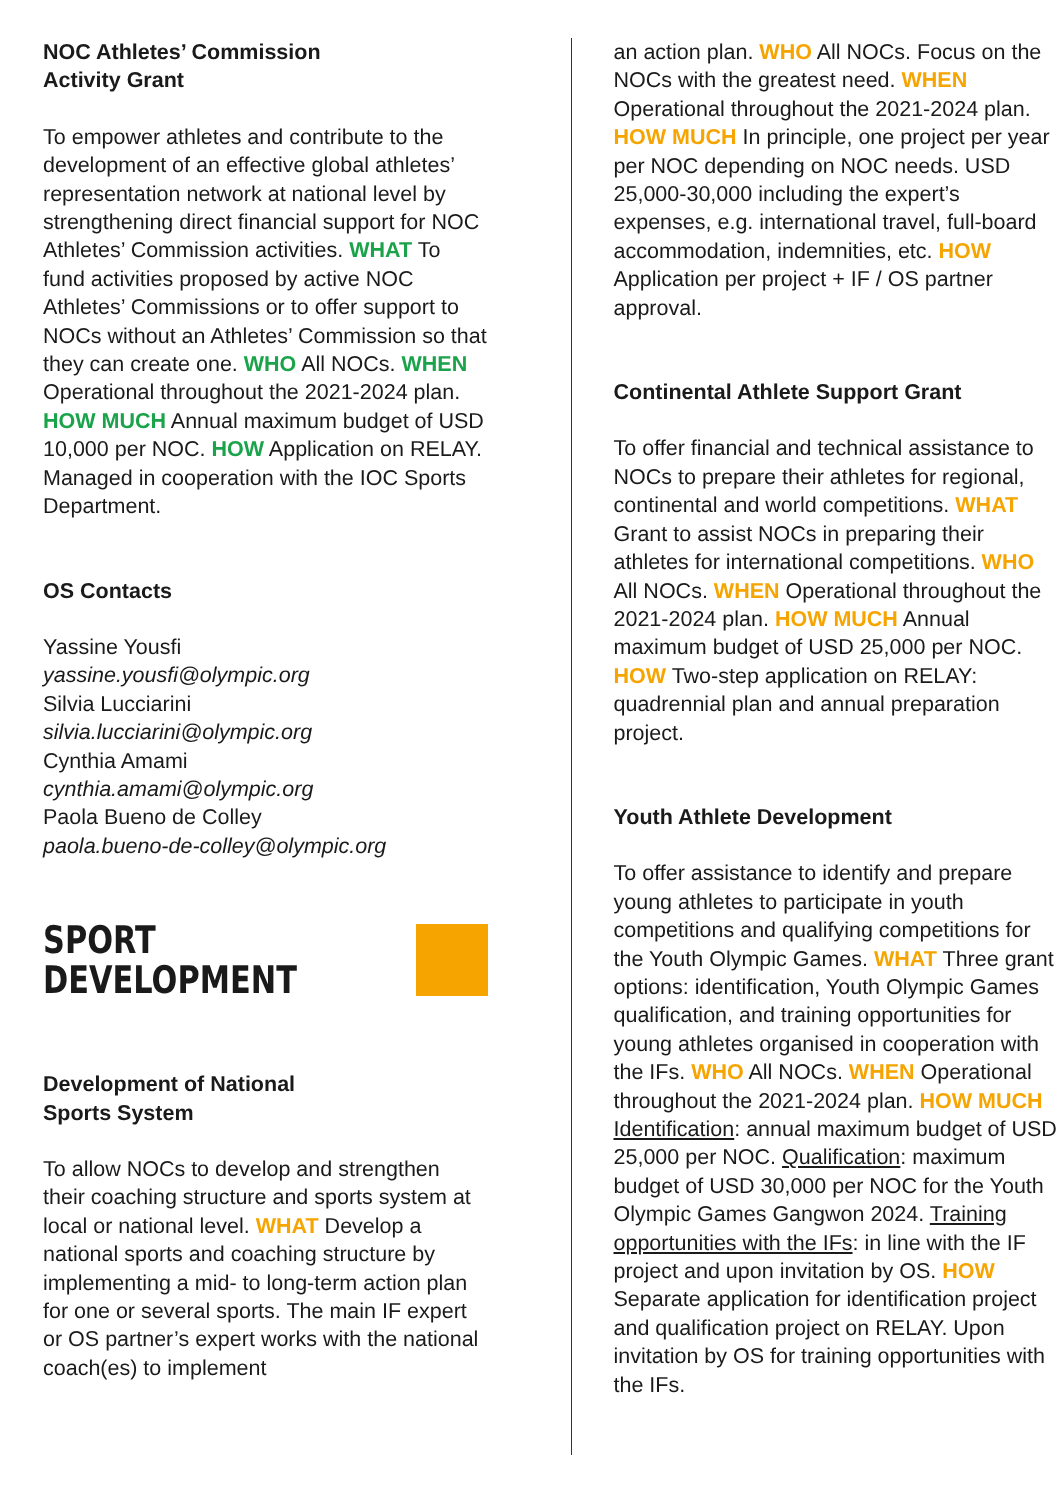NOC Athletes’ Commission
Activity Grant
To empower athletes and contribute to the development of an effective global athletes’ representation network at national level by strengthening direct financial support for NOC Athletes’ Commission activities. WHAT To fund activities proposed by active NOC Athletes’ Commissions or to offer support to NOCs without an Athletes’ Commission so that they can create one. WHO All NOCs. WHEN Operational throughout the 2021-2024 plan. HOW MUCH Annual maximum budget of USD 10,000 per NOC. HOW Application on RELAY. Managed in cooperation with the IOC Sports Department.
OS Contacts
Yassine Yousfi
yassine.yousfi@olympic.org
Silvia Lucciarini
silvia.lucciarini@olympic.org
Cynthia Amami
cynthia.amami@olympic.org
Paola Bueno de Colley
paola.bueno-de-colley@olympic.org
SPORT
DEVELOPMENT
Development of National
Sports System
To allow NOCs to develop and strengthen their coaching structure and sports system at local or national level. WHAT Develop a national sports and coaching structure by implementing a mid- to long-term action plan for one or several sports. The main IF expert or OS partner’s expert works with the national coach(es) to implement
an action plan. WHO All NOCs. Focus on the NOCs with the greatest need. WHEN Operational throughout the 2021-2024 plan. HOW MUCH In principle, one project per year per NOC depending on NOC needs. USD 25,000-30,000 including the expert’s expenses, e.g. international travel, full-board accommodation, indemnities, etc. HOW Application per project + IF / OS partner approval.
Continental Athlete Support Grant
To offer financial and technical assistance to NOCs to prepare their athletes for regional, continental and world competitions. WHAT Grant to assist NOCs in preparing their athletes for international competitions. WHO All NOCs. WHEN Operational throughout the 2021-2024 plan. HOW MUCH Annual maximum budget of USD 25,000 per NOC. HOW Two-step application on RELAY: quadrennial plan and annual preparation project.
Youth Athlete Development
To offer assistance to identify and prepare young athletes to participate in youth competitions and qualifying competitions for the Youth Olympic Games. WHAT Three grant options: identification, Youth Olympic Games qualification, and training opportunities for young athletes organised in cooperation with the IFs. WHO All NOCs. WHEN Operational throughout the 2021-2024 plan. HOW MUCH Identification: annual maximum budget of USD 25,000 per NOC. Qualification: maximum budget of USD 30,000 per NOC for the Youth Olympic Games Gangwon 2024. Training opportunities with the IFs: in line with the IF project and upon invitation by OS. HOW Separate application for identification project and qualification project on RELAY. Upon invitation by OS for training opportunities with the IFs.